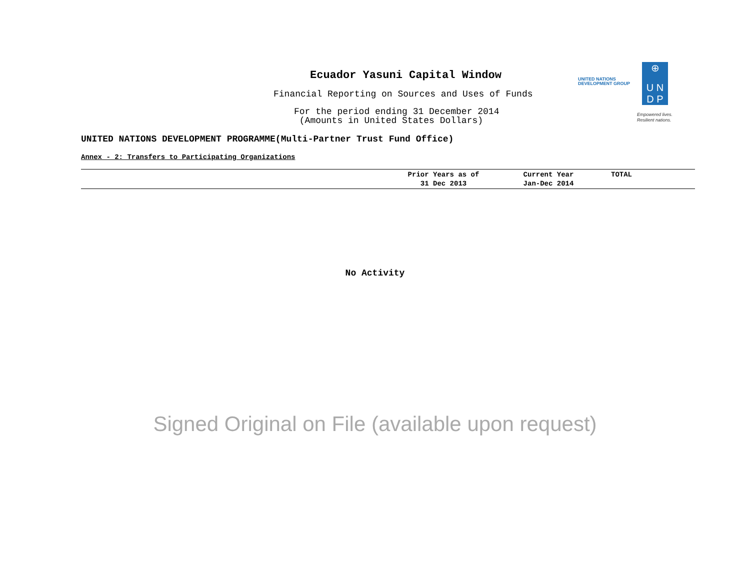Ecuador Yasuni Capital Window
Financial Reporting on Sources and Uses of Funds
For the period ending 31 December 2014
(Amounts in United States Dollars)
UNITED NATIONS
DEVELOPMENT GROUP
⊕
U N
D P
Empowered lives.
Resilient nations.
UNITED NATIONS DEVELOPMENT PROGRAMME(Multi-Partner Trust Fund Office)
Annex - 2: Transfers to Participating Organizations
| | Prior Years as of 31 Dec 2013 | Current Year Jan-Dec 2014 | TOTAL |
| --- | --- | --- | --- |
No Activity
Signed Original on File (available upon request)